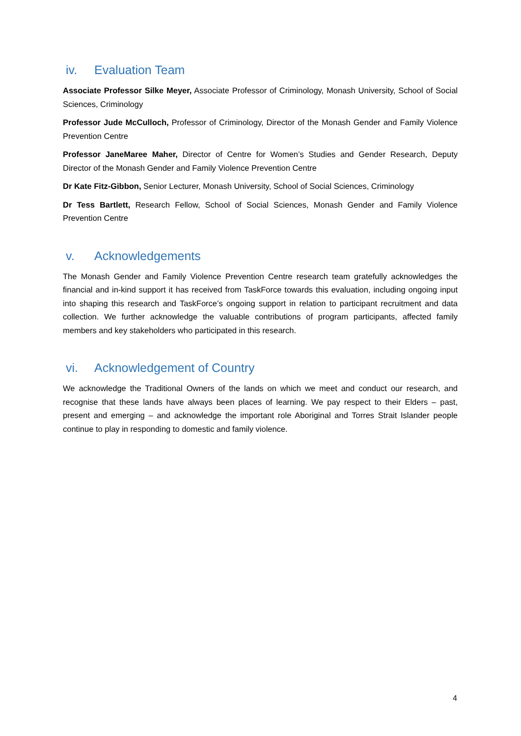iv. Evaluation Team
Associate Professor Silke Meyer, Associate Professor of Criminology, Monash University, School of Social Sciences, Criminology
Professor Jude McCulloch, Professor of Criminology, Director of the Monash Gender and Family Violence Prevention Centre
Professor JaneMaree Maher, Director of Centre for Women’s Studies and Gender Research, Deputy Director of the Monash Gender and Family Violence Prevention Centre
Dr Kate Fitz-Gibbon, Senior Lecturer, Monash University, School of Social Sciences, Criminology
Dr Tess Bartlett, Research Fellow, School of Social Sciences, Monash Gender and Family Violence Prevention Centre
v. Acknowledgements
The Monash Gender and Family Violence Prevention Centre research team gratefully acknowledges the financial and in-kind support it has received from TaskForce towards this evaluation, including ongoing input into shaping this research and TaskForce’s ongoing support in relation to participant recruitment and data collection. We further acknowledge the valuable contributions of program participants, affected family members and key stakeholders who participated in this research.
vi. Acknowledgement of Country
We acknowledge the Traditional Owners of the lands on which we meet and conduct our research, and recognise that these lands have always been places of learning. We pay respect to their Elders – past, present and emerging – and acknowledge the important role Aboriginal and Torres Strait Islander people continue to play in responding to domestic and family violence.
4